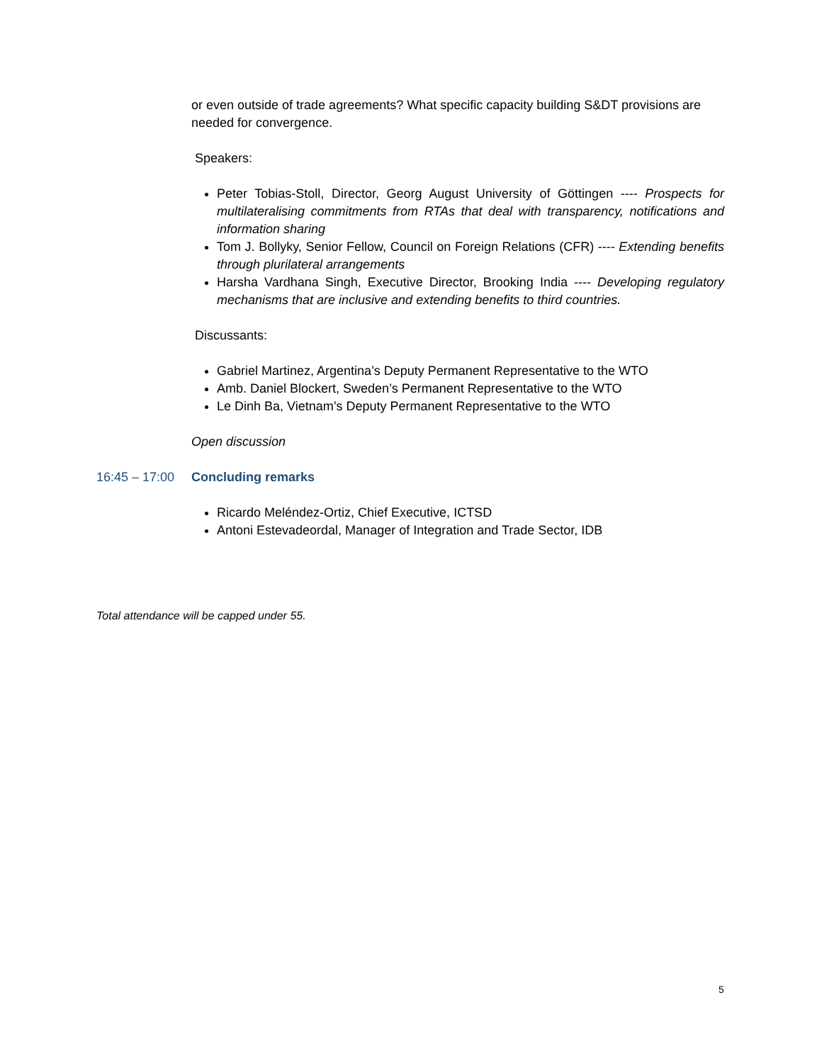or even outside of trade agreements? What specific capacity building S&DT provisions are needed for convergence.
Speakers:
Peter Tobias-Stoll, Director, Georg August University of Göttingen ---- Prospects for multilateralising commitments from RTAs that deal with transparency, notifications and information sharing
Tom J. Bollyky, Senior Fellow, Council on Foreign Relations (CFR) ---- Extending benefits through plurilateral arrangements
Harsha Vardhana Singh, Executive Director, Brooking India ---- Developing regulatory mechanisms that are inclusive and extending benefits to third countries.
Discussants:
Gabriel Martinez, Argentina’s Deputy Permanent Representative to the WTO
Amb. Daniel Blockert, Sweden’s Permanent Representative to the WTO
Le Dinh Ba, Vietnam’s Deputy Permanent Representative to the WTO
Open discussion
16:45 – 17:00 Concluding remarks
Ricardo Meléndez-Ortiz, Chief Executive, ICTSD
Antoni Estevadeordal, Manager of Integration and Trade Sector, IDB
Total attendance will be capped under 55.
5